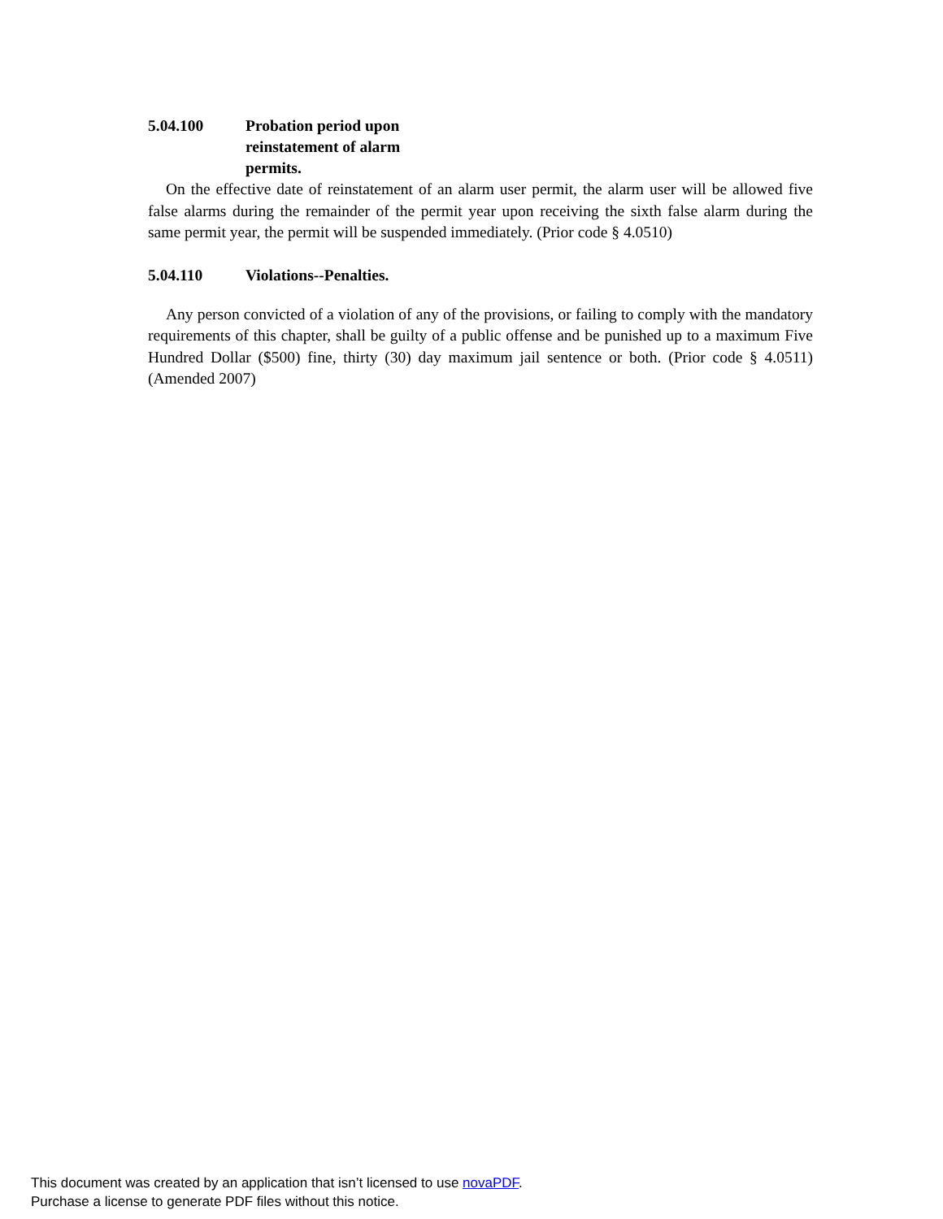5.04.100 Probation period upon reinstatement of alarm permits.
On the effective date of reinstatement of an alarm user permit, the alarm user will be allowed five false alarms during the remainder of the permit year upon receiving the sixth false alarm during the same permit year, the permit will be suspended immediately. (Prior code § 4.0510)
5.04.110 Violations--Penalties.
Any person convicted of a violation of any of the provisions, or failing to comply with the mandatory requirements of this chapter, shall be guilty of a public offense and be punished up to a maximum Five Hundred Dollar ($500) fine, thirty (30) day maximum jail sentence or both. (Prior code § 4.0511) (Amended 2007)
This document was created by an application that isn’t licensed to use novaPDF.
Purchase a license to generate PDF files without this notice.